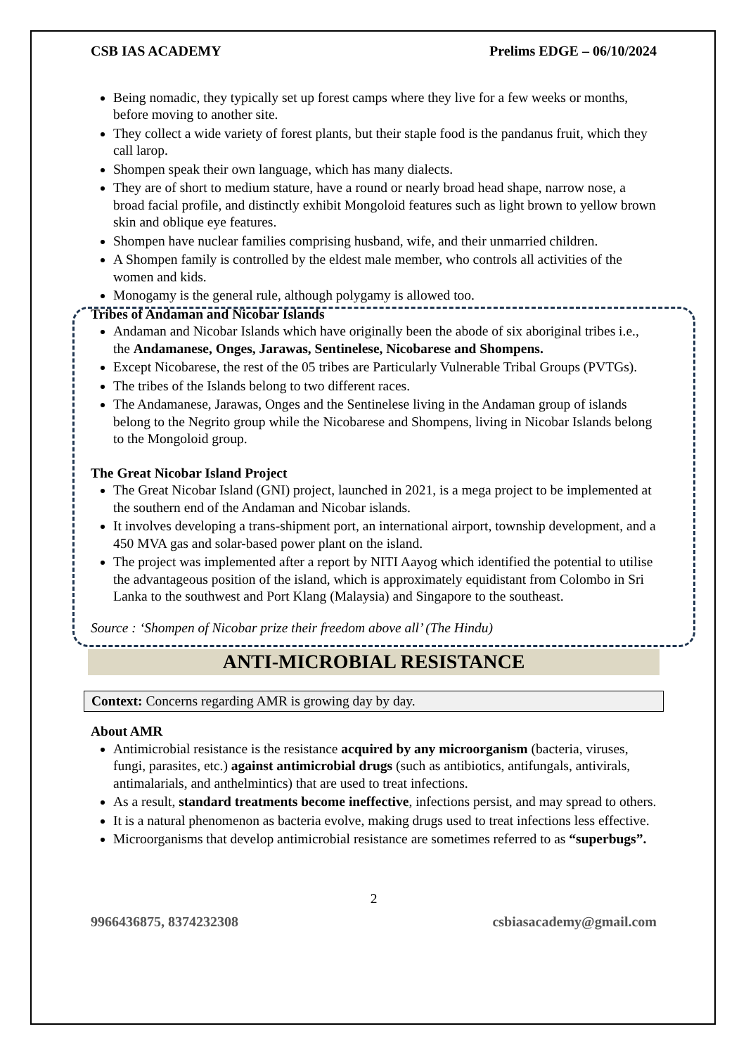CSB IAS ACADEMY Prelims EDGE – 06/10/2024
Being nomadic, they typically set up forest camps where they live for a few weeks or months, before moving to another site.
They collect a wide variety of forest plants, but their staple food is the pandanus fruit, which they call larop.
Shompen speak their own language, which has many dialects.
They are of short to medium stature, have a round or nearly broad head shape, narrow nose, a broad facial profile, and distinctly exhibit Mongoloid features such as light brown to yellow brown skin and oblique eye features.
Shompen have nuclear families comprising husband, wife, and their unmarried children.
A Shompen family is controlled by the eldest male member, who controls all activities of the women and kids.
Monogamy is the general rule, although polygamy is allowed too.
Tribes of Andaman and Nicobar Islands
Andaman and Nicobar Islands which have originally been the abode of six aboriginal tribes i.e., the Andamanese, Onges, Jarawas, Sentinelese, Nicobarese and Shompens.
Except Nicobarese, the rest of the 05 tribes are Particularly Vulnerable Tribal Groups (PVTGs).
The tribes of the Islands belong to two different races.
The Andamanese, Jarawas, Onges and the Sentinelese living in the Andaman group of islands belong to the Negrito group while the Nicobarese and Shompens, living in Nicobar Islands belong to the Mongoloid group.
The Great Nicobar Island Project
The Great Nicobar Island (GNI) project, launched in 2021, is a mega project to be implemented at the southern end of the Andaman and Nicobar islands.
It involves developing a trans-shipment port, an international airport, township development, and a 450 MVA gas and solar-based power plant on the island.
The project was implemented after a report by NITI Aayog which identified the potential to utilise the advantageous position of the island, which is approximately equidistant from Colombo in Sri Lanka to the southwest and Port Klang (Malaysia) and Singapore to the southeast.
Source : ‘Shompen of Nicobar prize their freedom above all’ (The Hindu)
ANTI-MICROBIAL RESISTANCE
Context: Concerns regarding AMR is growing day by day.
About AMR
Antimicrobial resistance is the resistance acquired by any microorganism (bacteria, viruses, fungi, parasites, etc.) against antimicrobial drugs (such as antibiotics, antifungals, antivirals, antimalarials, and anthelmintics) that are used to treat infections.
As a result, standard treatments become ineffective, infections persist, and may spread to others.
It is a natural phenomenon as bacteria evolve, making drugs used to treat infections less effective.
Microorganisms that develop antimicrobial resistance are sometimes referred to as “superbugs”.
2
9966436875, 8374232308 csbiasacademy@gmail.com